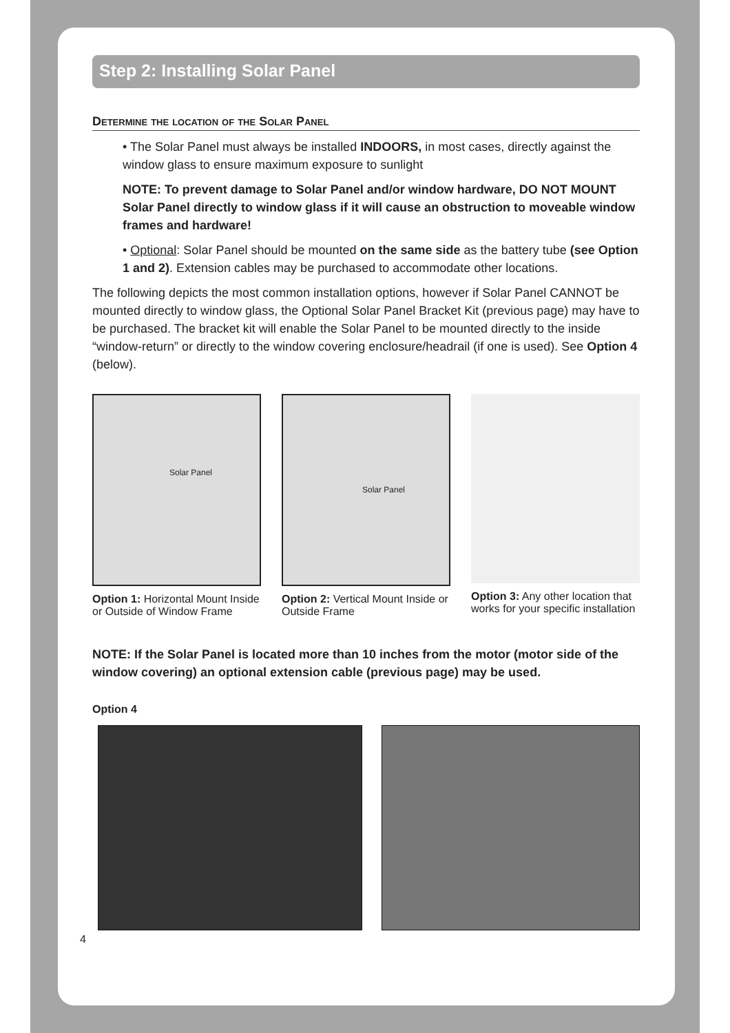Step 2: Installing Solar Panel
Determine the location of the Solar Panel
• The Solar Panel must always be installed INDOORS, in most cases, directly against the window glass to ensure maximum exposure to sunlight
NOTE: To prevent damage to Solar Panel and/or window hardware, DO NOT MOUNT Solar Panel directly to window glass if it will cause an obstruction to moveable window frames and hardware!
• Optional: Solar Panel should be mounted on the same side as the battery tube (see Option 1 and 2). Extension cables may be purchased to accommodate other locations.
The following depicts the most common installation options, however if Solar Panel CANNOT be mounted directly to window glass, the Optional Solar Panel Bracket Kit (previous page) may have to be purchased. The bracket kit will enable the Solar Panel to be mounted directly to the inside “window-return” or directly to the window covering enclosure/headrail (if one is used). See Option 4 (below).
Solar Panel
Option 1: Horizontal Mount Inside or Outside of Window Frame
Solar Panel
Option 2: Vertical Mount Inside or Outside Frame
Option 3: Any other location that works for your specific installation
NOTE: If the Solar Panel is located more than 10 inches from the motor (motor side of the window covering) an optional extension cable (previous page) may be used.
Option 4
4